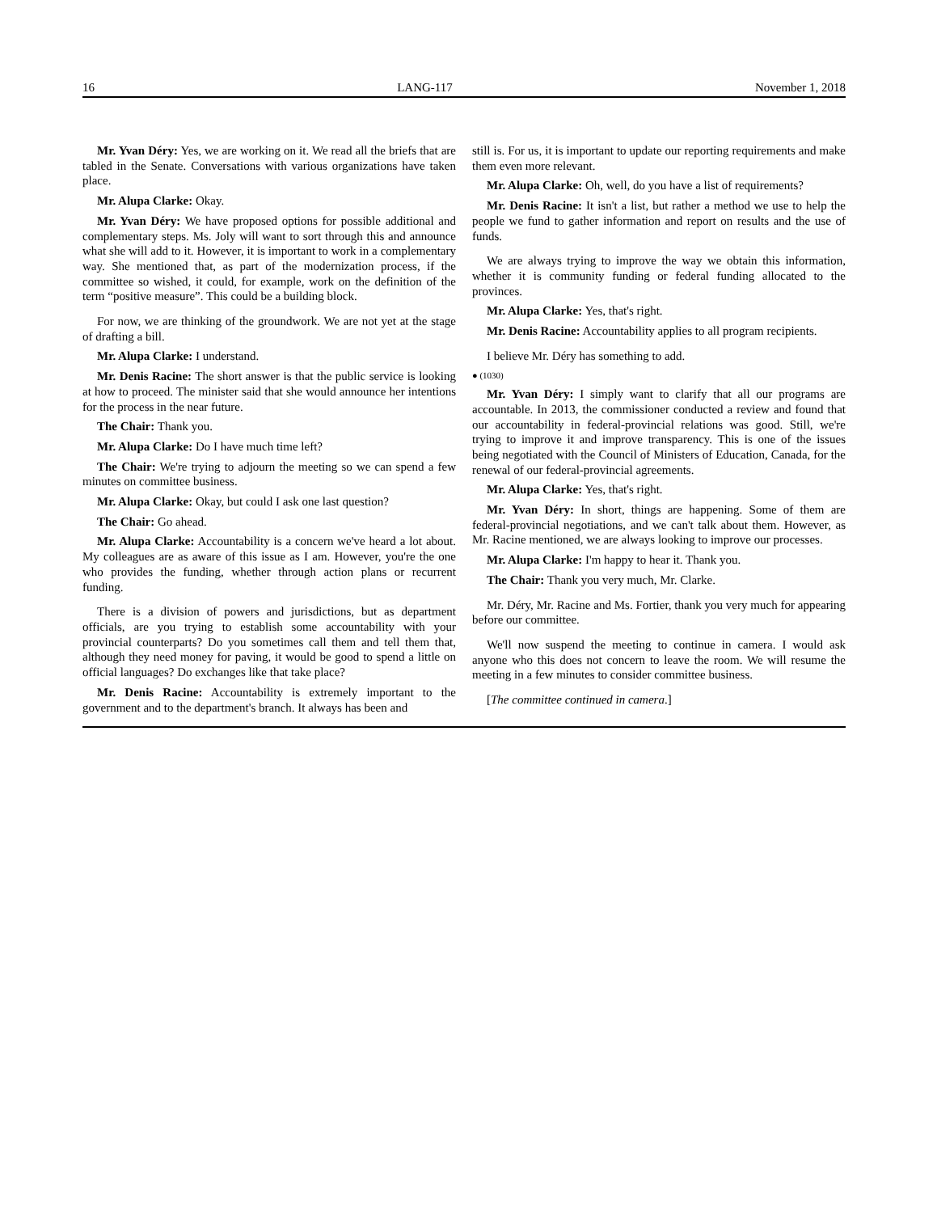16 LANG-117 November 1, 2018
Mr. Yvan Déry: Yes, we are working on it. We read all the briefs that are tabled in the Senate. Conversations with various organizations have taken place.
Mr. Alupa Clarke: Okay.
Mr. Yvan Déry: We have proposed options for possible additional and complementary steps. Ms. Joly will want to sort through this and announce what she will add to it. However, it is important to work in a complementary way. She mentioned that, as part of the modernization process, if the committee so wished, it could, for example, work on the definition of the term “positive measure”. This could be a building block.
For now, we are thinking of the groundwork. We are not yet at the stage of drafting a bill.
Mr. Alupa Clarke: I understand.
Mr. Denis Racine: The short answer is that the public service is looking at how to proceed. The minister said that she would announce her intentions for the process in the near future.
The Chair: Thank you.
Mr. Alupa Clarke: Do I have much time left?
The Chair: We're trying to adjourn the meeting so we can spend a few minutes on committee business.
Mr. Alupa Clarke: Okay, but could I ask one last question?
The Chair: Go ahead.
Mr. Alupa Clarke: Accountability is a concern we've heard a lot about. My colleagues are as aware of this issue as I am. However, you're the one who provides the funding, whether through action plans or recurrent funding.
There is a division of powers and jurisdictions, but as department officials, are you trying to establish some accountability with your provincial counterparts? Do you sometimes call them and tell them that, although they need money for paving, it would be good to spend a little on official languages? Do exchanges like that take place?
Mr. Denis Racine: Accountability is extremely important to the government and to the department's branch. It always has been and
still is. For us, it is important to update our reporting requirements and make them even more relevant.
Mr. Alupa Clarke: Oh, well, do you have a list of requirements?
Mr. Denis Racine: It isn't a list, but rather a method we use to help the people we fund to gather information and report on results and the use of funds.
We are always trying to improve the way we obtain this information, whether it is community funding or federal funding allocated to the provinces.
Mr. Alupa Clarke: Yes, that's right.
Mr. Denis Racine: Accountability applies to all program recipients.
I believe Mr. Déry has something to add.
● (1030)
Mr. Yvan Déry: I simply want to clarify that all our programs are accountable. In 2013, the commissioner conducted a review and found that our accountability in federal-provincial relations was good. Still, we're trying to improve it and improve transparency. This is one of the issues being negotiated with the Council of Ministers of Education, Canada, for the renewal of our federal-provincial agreements.
Mr. Alupa Clarke: Yes, that's right.
Mr. Yvan Déry: In short, things are happening. Some of them are federal-provincial negotiations, and we can't talk about them. However, as Mr. Racine mentioned, we are always looking to improve our processes.
Mr. Alupa Clarke: I'm happy to hear it. Thank you.
The Chair: Thank you very much, Mr. Clarke.
Mr. Déry, Mr. Racine and Ms. Fortier, thank you very much for appearing before our committee.
We'll now suspend the meeting to continue in camera. I would ask anyone who this does not concern to leave the room. We will resume the meeting in a few minutes to consider committee business.
[The committee continued in camera.]